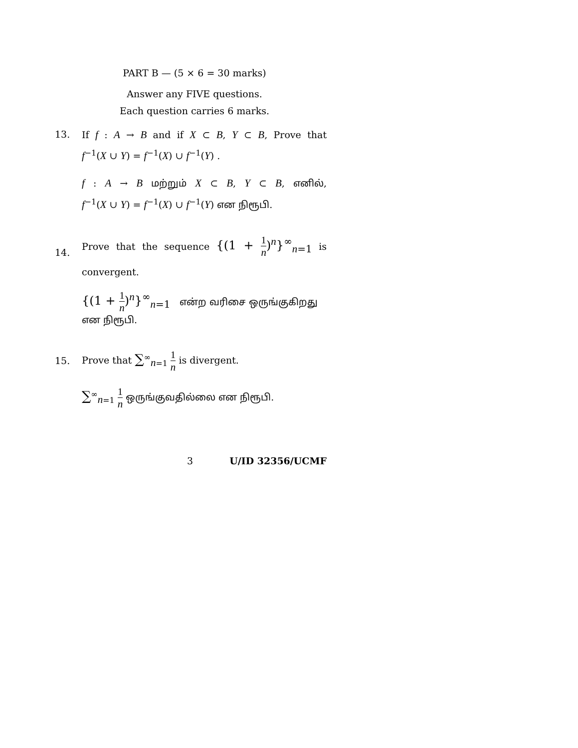PART B — (5 × 6 = 30 marks)
Answer any FIVE questions.
Each question carries 6 marks.
13. If f : A → B and if X ⊂ B, Y ⊂ B, Prove that
f<sup>−1</sup>(X ∪ Y) = f<sup>−1</sup>(X) ∪ f<sup>−1</sup>(Y) .
f : A → B மற்றும் X ⊂ B, Y ⊂ B, எனில்,
f<sup>−1</sup>(X ∪ Y) = f<sup>−1</sup>(X) ∪ f<sup>−1</sup>(Y) என நிரூபி.
14.
Prove that the sequence {(1 + 1 n)<sup>n</sup>}<sup>∞</sup><sub>n=1</sub> is
convergent.
{(1 + 1 n)<sup>n</sup>}<sup>∞</sup><sub>n=1</sub> என்ற வரிசை ஒருங்குகிறது என நிரூபி.
15.
Prove that ∑<sup>∞</sup><sub>n=1</sub> 1 n is divergent.
∑<sup>∞</sup><sub>n=1</sub> 1 n ஒருங்குவதில்லை என நிரூபி.
3 U/ID 32356/UCMF